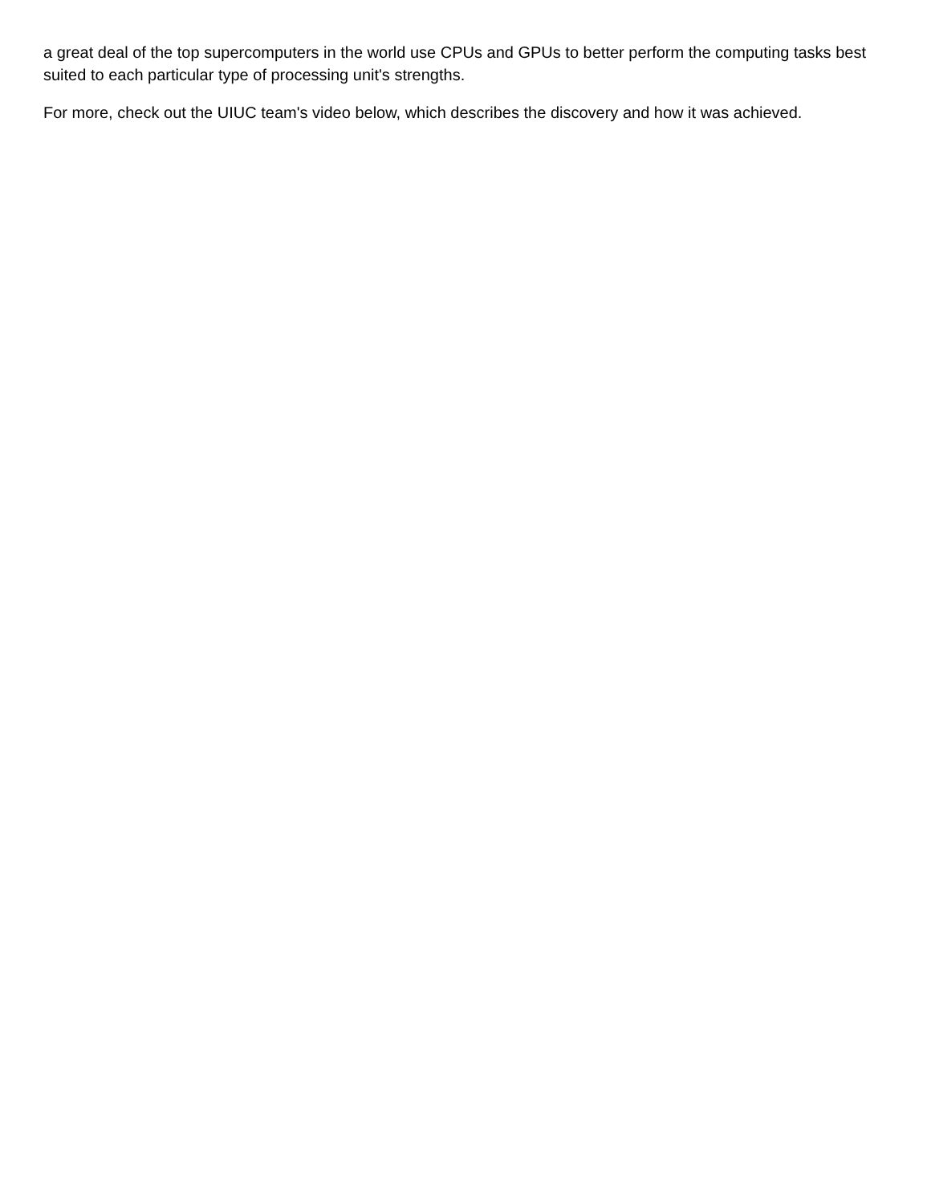a great deal of the top supercomputers in the world use CPUs and GPUs to better perform the computing tasks best suited to each particular type of processing unit's strengths.
For more, check out the UIUC team's video below, which describes the discovery and how it was achieved.